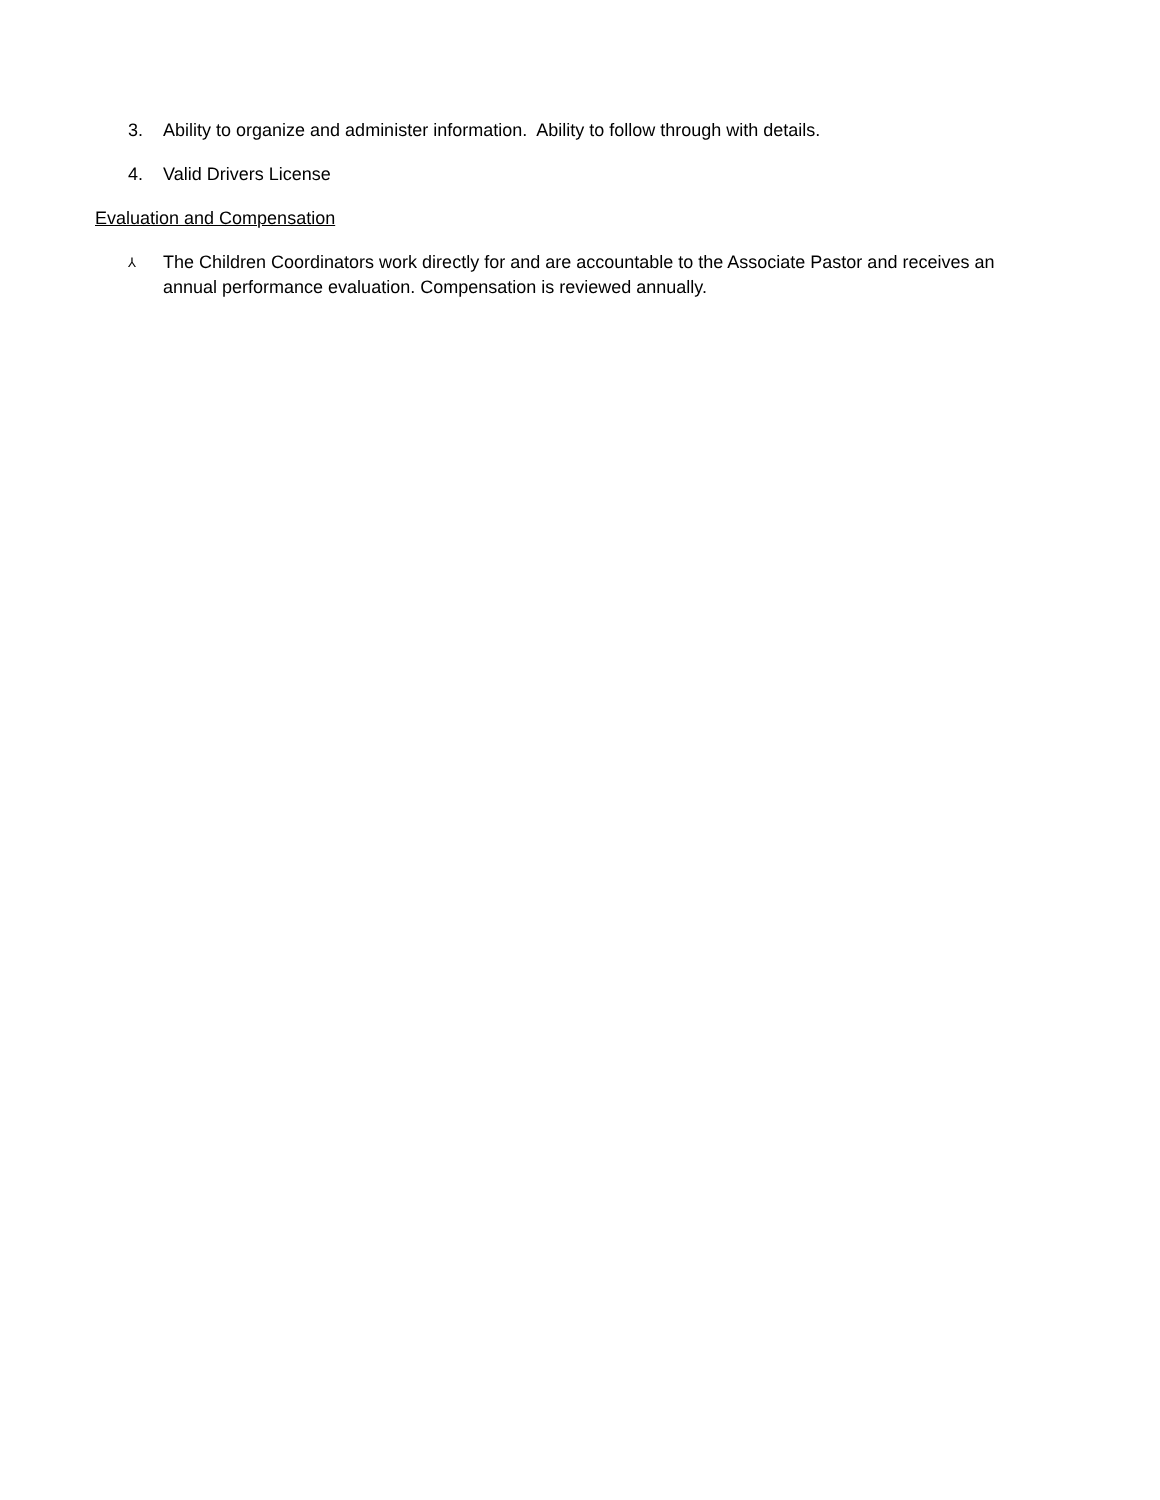3. Ability to organize and administer information. Ability to follow through with details.
4. Valid Drivers License
Evaluation and Compensation
⅄ The Children Coordinators work directly for and are accountable to the Associate Pastor and receives an annual performance evaluation. Compensation is reviewed annually.